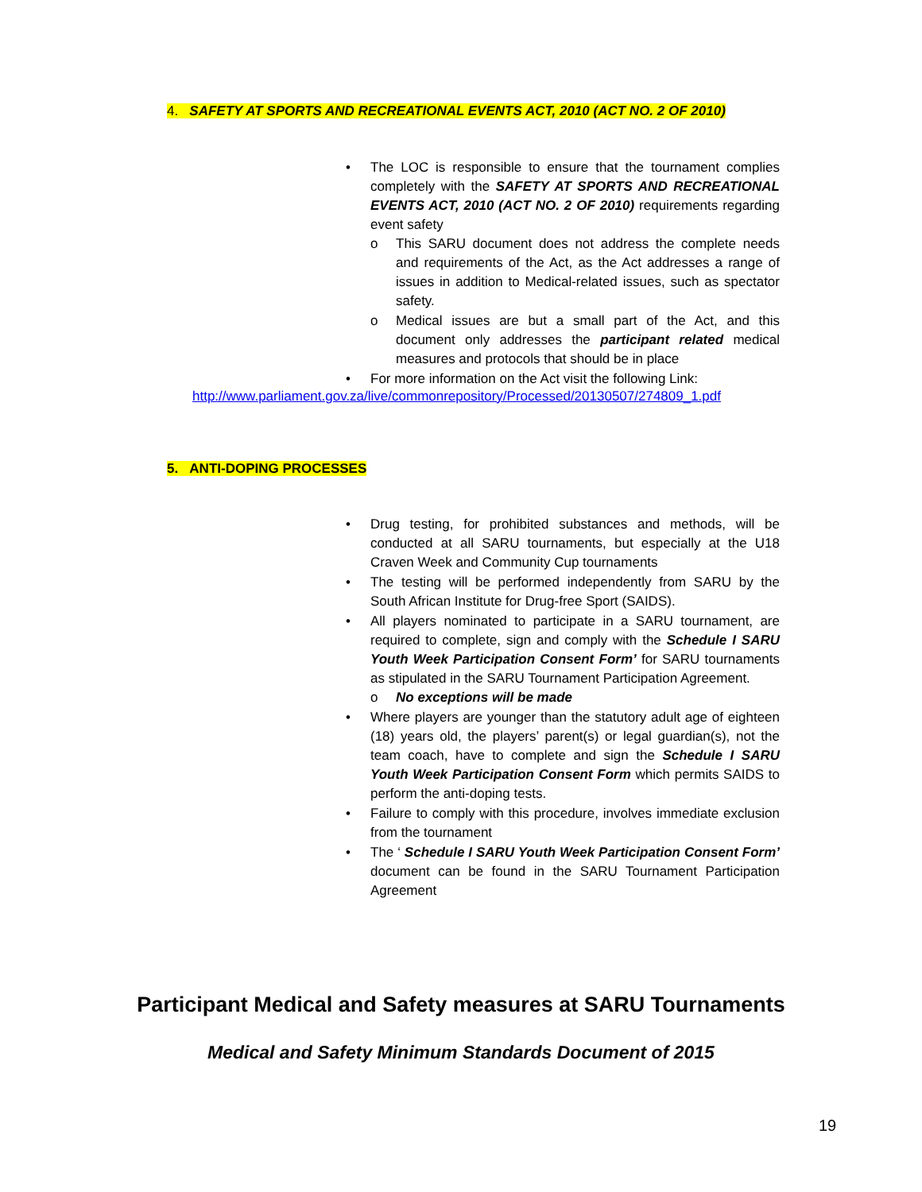4. SAFETY AT SPORTS AND RECREATIONAL EVENTS ACT, 2010 (ACT NO. 2 OF 2010)
• The LOC is responsible to ensure that the tournament complies completely with the SAFETY AT SPORTS AND RECREATIONAL EVENTS ACT, 2010 (ACT NO. 2 OF 2010) requirements regarding event safety
o This SARU document does not address the complete needs and requirements of the Act, as the Act addresses a range of issues in addition to Medical-related issues, such as spectator safety.
o Medical issues are but a small part of the Act, and this document only addresses the participant related medical measures and protocols that should be in place
• For more information on the Act visit the following Link:
http://www.parliament.gov.za/live/commonrepository/Processed/20130507/274809_1.pdf
5. ANTI-DOPING PROCESSES
• Drug testing, for prohibited substances and methods, will be conducted at all SARU tournaments, but especially at the U18 Craven Week and Community Cup tournaments
• The testing will be performed independently from SARU by the South African Institute for Drug-free Sport (SAIDS).
• All players nominated to participate in a SARU tournament, are required to complete, sign and comply with the Schedule I SARU Youth Week Participation Consent Form’ for SARU tournaments as stipulated in the SARU Tournament Participation Agreement.
o No exceptions will be made
• Where players are younger than the statutory adult age of eighteen (18) years old, the players’ parent(s) or legal guardian(s), not the team coach, have to complete and sign the Schedule I SARU Youth Week Participation Consent Form which permits SAIDS to perform the anti-doping tests.
• Failure to comply with this procedure, involves immediate exclusion from the tournament
• The ‘ Schedule I SARU Youth Week Participation Consent Form’ document can be found in the SARU Tournament Participation Agreement
Participant Medical and Safety measures at SARU Tournaments
Medical and Safety Minimum Standards Document of 2015
19